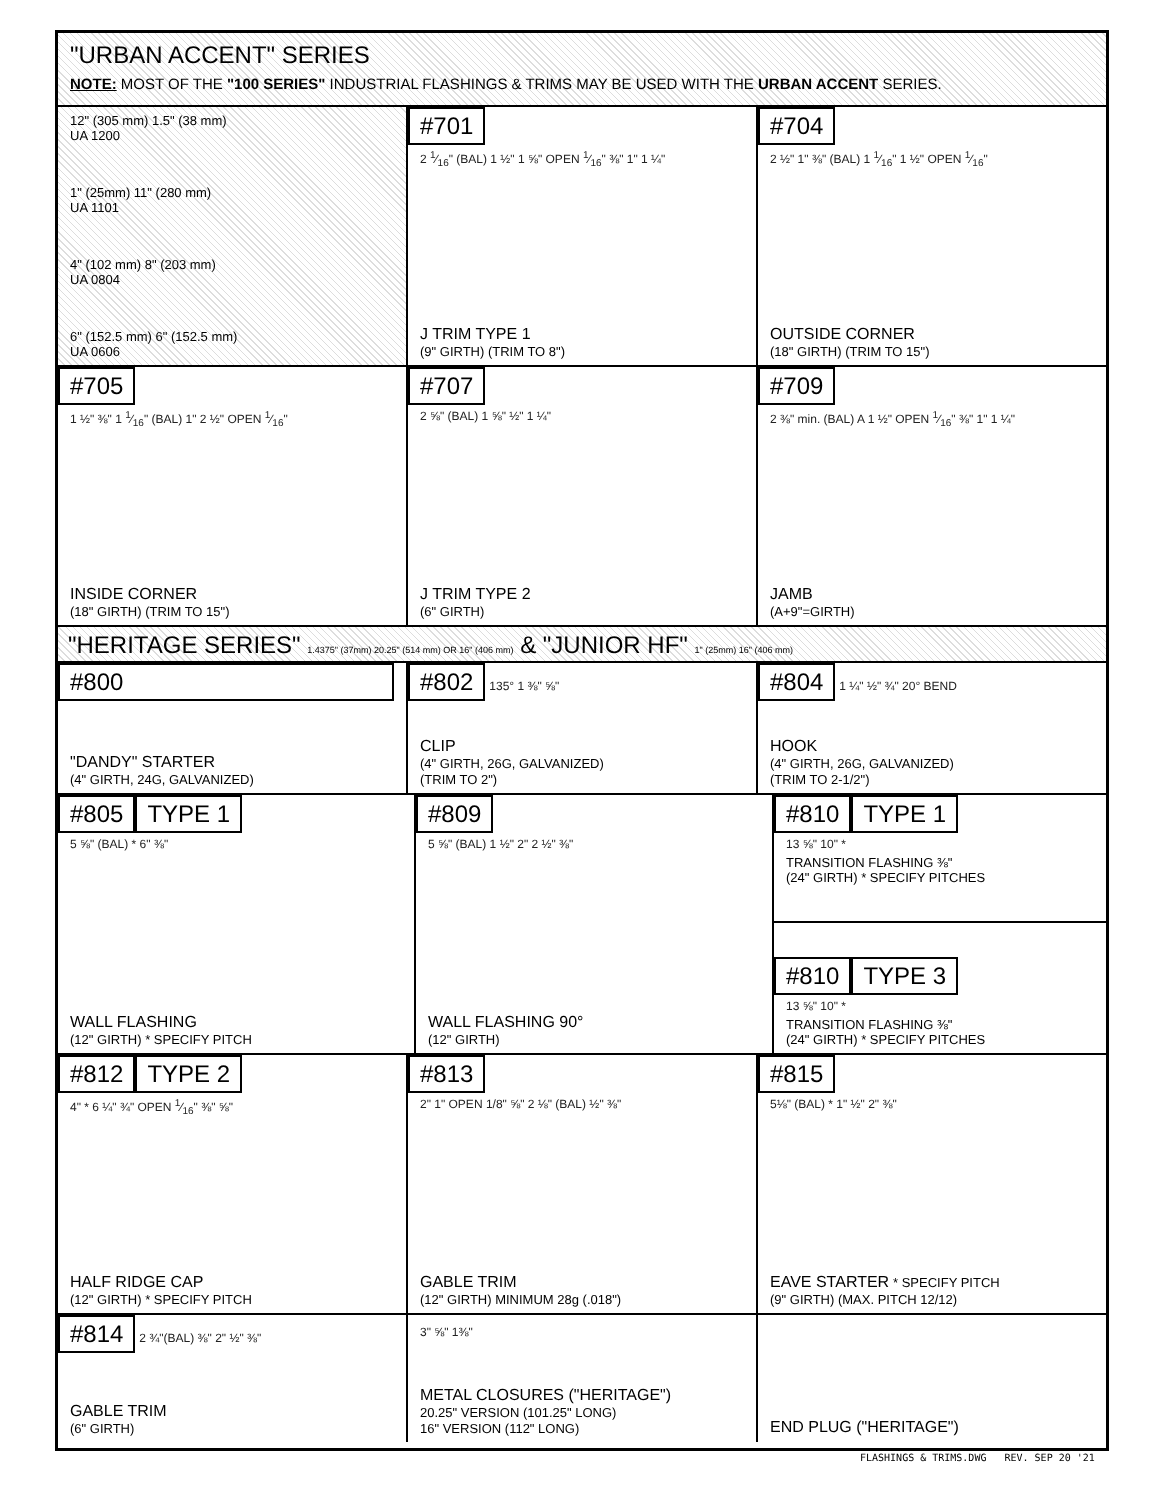"URBAN ACCENT" SERIES
NOTE: MOST OF THE "100 SERIES" INDUSTRIAL FLASHINGS & TRIMS MAY BE USED WITH THE URBAN ACCENT SERIES.
12" (305 mm) 1.5" (38 mm)
UA 1200
1" (25mm) 11" (280 mm)
UA 1101
4" (102 mm) 8" (203 mm)
UA 0804
6" (152.5 mm) 6" (152.5 mm)
UA 0606
#701
2 1⁄16" (BAL) 1 ½" 1 ⅝" OPEN 1⁄16" ⅜" 1" 1 ¼"
J TRIM TYPE 1
(9" GIRTH) (TRIM TO 8")
#704
2 ½" 1" ⅜" (BAL) 1 1⁄16" 1 ½" OPEN 1⁄16"
OUTSIDE CORNER
(18" GIRTH) (TRIM TO 15")
#705
1 ½" ⅜" 1 1⁄16" (BAL) 1" 2 ½" OPEN 1⁄16"
INSIDE CORNER
(18" GIRTH) (TRIM TO 15")
#707
2 ⅝" (BAL) 1 ⅝" ½" 1 ¼"
J TRIM TYPE 2
(6" GIRTH)
#709
2 ⅜" min. (BAL) A 1 ½" OPEN 1⁄16" ⅜" 1" 1 ¼"
JAMB
(A+9"=GIRTH)
"HERITAGE SERIES" 1.4375" (37mm) 20.25" (514 mm) OR 16" (406 mm) & "JUNIOR HF" 1" (25mm) 16" (406 mm)
#800
"DANDY" STARTER
(4" GIRTH, 24G, GALVANIZED)
#802 135° 1 ⅜" ⅝"
CLIP
(4" GIRTH, 26G, GALVANIZED)
(TRIM TO 2")
#804 1 ¼" ½" ¾" 20° BEND
HOOK
(4" GIRTH, 26G, GALVANIZED)
(TRIM TO 2-1/2")
#805 TYPE 1
5 ⅝" (BAL) * 6" ⅜"
WALL FLASHING
(12" GIRTH) * SPECIFY PITCH
#809
5 ⅝" (BAL) 1 ½" 2" 2 ½" ⅜"
WALL FLASHING 90°
(12" GIRTH)
#810 TYPE 1
13 ⅝" 10" *
TRANSITION FLASHING ⅜"
(24" GIRTH) * SPECIFY PITCHES
#810 TYPE 3
13 ⅝" 10" *
TRANSITION FLASHING ⅜"
(24" GIRTH) * SPECIFY PITCHES
#812 TYPE 2
4" * 6 ¼" ¾" OPEN 1⁄16" ⅜" ⅝"
HALF RIDGE CAP
(12" GIRTH) * SPECIFY PITCH
#813
2" 1" OPEN 1/8" ⅝" 2 ⅛" (BAL) ½" ⅜"
GABLE TRIM
(12" GIRTH) MINIMUM 28g (.018")
#815
5⅛" (BAL) * 1" ½" 2" ⅜"
EAVE STARTER * SPECIFY PITCH
(9" GIRTH) (MAX. PITCH 12/12)
#814 2 ¾"(BAL) ⅜" 2" ½" ⅜"
GABLE TRIM
(6" GIRTH)
3" ⅝" 1⅜"
METAL CLOSURES ("HERITAGE")
20.25" VERSION (101.25" LONG)
16" VERSION (112" LONG)
END PLUG ("HERITAGE")
FLASHINGS & TRIMS.DWG REV. SEP 20 '21